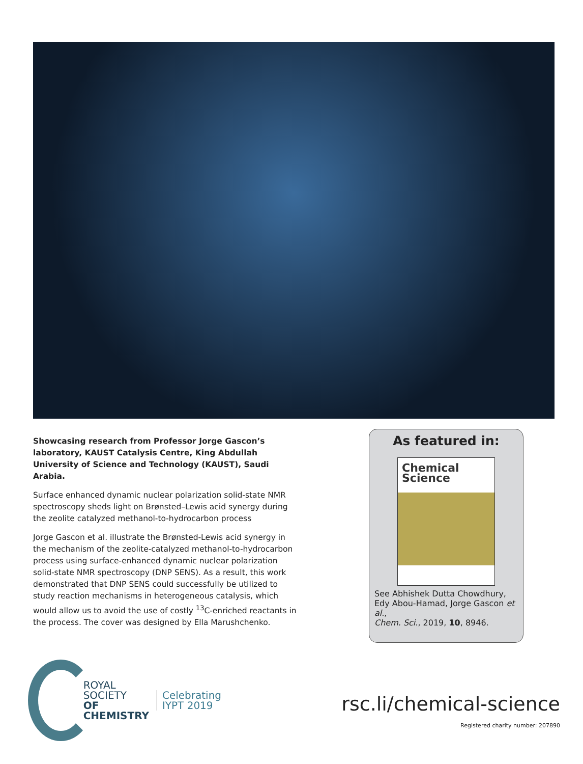Showcasing research from Professor Jorge Gascon’s laboratory, KAUST Catalysis Centre, King Abdullah University of Science and Technology (KAUST), Saudi Arabia.
Surface enhanced dynamic nuclear polarization solid-state NMR spectroscopy sheds light on Brønsted–Lewis acid synergy during the zeolite catalyzed methanol-to-hydrocarbon process
Jorge Gascon et al. illustrate the Brønsted-Lewis acid synergy in the mechanism of the zeolite-catalyzed methanol-to-hydrocarbon process using surface-enhanced dynamic nuclear polarization solid-state NMR spectroscopy (DNP SENS). As a result, this work demonstrated that DNP SENS could successfully be utilized to study reaction mechanisms in heterogeneous catalysis, which would allow us to avoid the use of costly <sup>13</sup>C-enriched reactants in the process. The cover was designed by Ella Marushchenko.
As featured in:
Chemical
Science
See Abhishek Dutta Chowdhury, Edy Abou-Hamad, Jorge Gascon et al.,
Chem. Sci., 2019, 10, 8946.
ROYAL SOCIETY
OF CHEMISTRY
Celebrating
IYPT 2019
rsc.li/chemical-science
Registered charity number: 207890